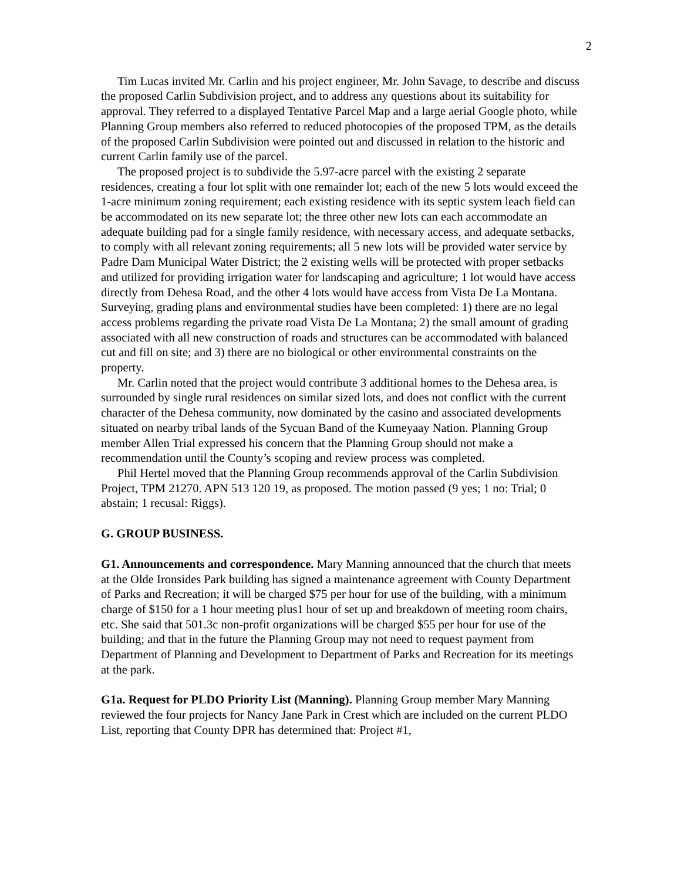2
Tim Lucas invited Mr. Carlin and his project engineer, Mr. John Savage, to describe and discuss the proposed Carlin Subdivision project, and to address any questions about its suitability for approval. They referred to a displayed Tentative Parcel Map and a large aerial Google photo, while Planning Group members also referred to reduced photocopies of the proposed TPM, as the details of the proposed Carlin Subdivision were pointed out and discussed in relation to the historic and current Carlin family use of the parcel.
The proposed project is to subdivide the 5.97-acre parcel with the existing 2 separate residences, creating a four lot split with one remainder lot; each of the new 5 lots would exceed the 1-acre minimum zoning requirement; each existing residence with its septic system leach field can be accommodated on its new separate lot; the three other new lots can each accommodate an adequate building pad for a single family residence, with necessary access, and adequate setbacks, to comply with all relevant zoning requirements; all 5 new lots will be provided water service by Padre Dam Municipal Water District; the 2 existing wells will be protected with proper setbacks and utilized for providing irrigation water for landscaping and agriculture; 1 lot would have access directly from Dehesa Road, and the other 4 lots would have access from Vista De La Montana. Surveying, grading plans and environmental studies have been completed: 1) there are no legal access problems regarding the private road Vista De La Montana; 2) the small amount of grading associated with all new construction of roads and structures can be accommodated with balanced cut and fill on site; and 3) there are no biological or other environmental constraints on the property.
Mr. Carlin noted that the project would contribute 3 additional homes to the Dehesa area, is surrounded by single rural residences on similar sized lots, and does not conflict with the current character of the Dehesa community, now dominated by the casino and associated developments situated on nearby tribal lands of the Sycuan Band of the Kumeyaay Nation. Planning Group member Allen Trial expressed his concern that the Planning Group should not make a recommendation until the County’s scoping and review process was completed.
Phil Hertel moved that the Planning Group recommends approval of the Carlin Subdivision Project, TPM 21270. APN 513 120 19, as proposed. The motion passed (9 yes; 1 no: Trial; 0 abstain; 1 recusal: Riggs).
G. GROUP BUSINESS.
G1. Announcements and correspondence. Mary Manning announced that the church that meets at the Olde Ironsides Park building has signed a maintenance agreement with County Department of Parks and Recreation; it will be charged $75 per hour for use of the building, with a minimum charge of $150 for a 1 hour meeting plus1 hour of set up and breakdown of meeting room chairs, etc. She said that 501.3c non-profit organizations will be charged $55 per hour for use of the building; and that in the future the Planning Group may not need to request payment from Department of Planning and Development to Department of Parks and Recreation for its meetings at the park.
G1a. Request for PLDO Priority List (Manning). Planning Group member Mary Manning reviewed the four projects for Nancy Jane Park in Crest which are included on the current PLDO List, reporting that County DPR has determined that: Project #1,